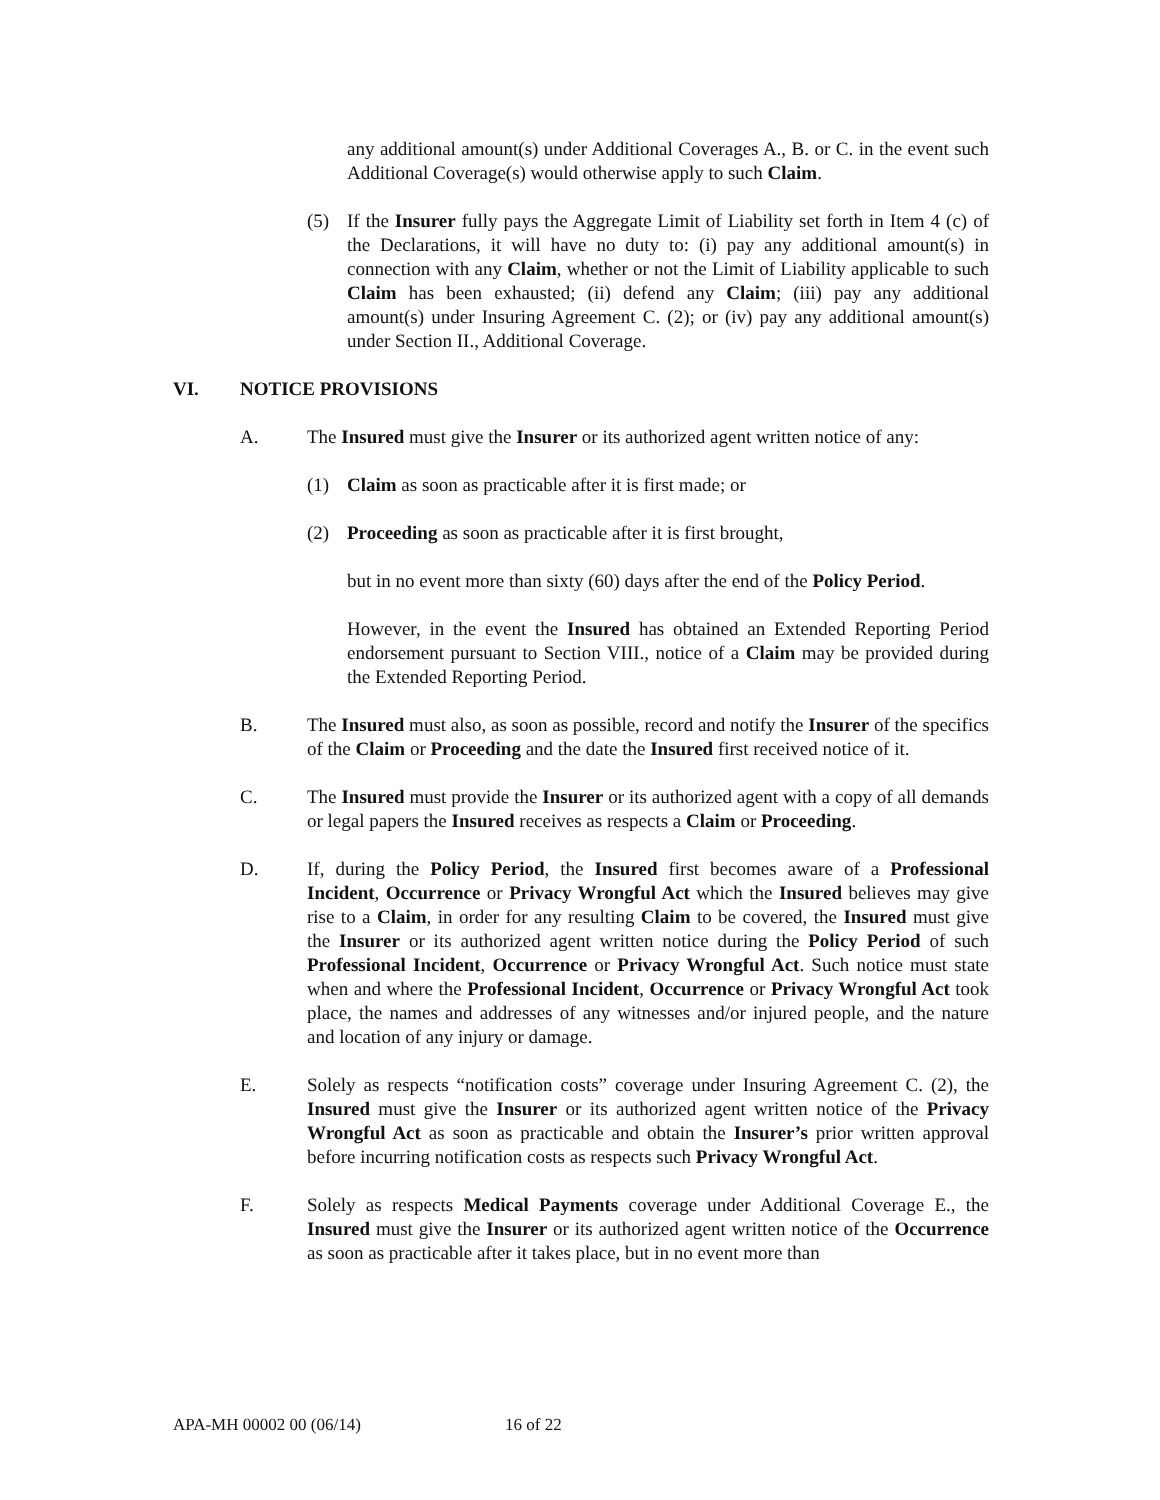any additional amount(s) under Additional Coverages A., B. or C. in the event such Additional Coverage(s) would otherwise apply to such Claim.
(5) If the Insurer fully pays the Aggregate Limit of Liability set forth in Item 4 (c) of the Declarations, it will have no duty to: (i) pay any additional amount(s) in connection with any Claim, whether or not the Limit of Liability applicable to such Claim has been exhausted; (ii) defend any Claim; (iii) pay any additional amount(s) under Insuring Agreement C. (2); or (iv) pay any additional amount(s) under Section II., Additional Coverage.
VI. NOTICE PROVISIONS
A. The Insured must give the Insurer or its authorized agent written notice of any:
(1) Claim as soon as practicable after it is first made; or
(2) Proceeding as soon as practicable after it is first brought,
but in no event more than sixty (60) days after the end of the Policy Period.
However, in the event the Insured has obtained an Extended Reporting Period endorsement pursuant to Section VIII., notice of a Claim may be provided during the Extended Reporting Period.
B. The Insured must also, as soon as possible, record and notify the Insurer of the specifics of the Claim or Proceeding and the date the Insured first received notice of it.
C. The Insured must provide the Insurer or its authorized agent with a copy of all demands or legal papers the Insured receives as respects a Claim or Proceeding.
D. If, during the Policy Period, the Insured first becomes aware of a Professional Incident, Occurrence or Privacy Wrongful Act which the Insured believes may give rise to a Claim, in order for any resulting Claim to be covered, the Insured must give the Insurer or its authorized agent written notice during the Policy Period of such Professional Incident, Occurrence or Privacy Wrongful Act. Such notice must state when and where the Professional Incident, Occurrence or Privacy Wrongful Act took place, the names and addresses of any witnesses and/or injured people, and the nature and location of any injury or damage.
E. Solely as respects “notification costs” coverage under Insuring Agreement C. (2), the Insured must give the Insurer or its authorized agent written notice of the Privacy Wrongful Act as soon as practicable and obtain the Insurer’s prior written approval before incurring notification costs as respects such Privacy Wrongful Act.
F. Solely as respects Medical Payments coverage under Additional Coverage E., the Insured must give the Insurer or its authorized agent written notice of the Occurrence as soon as practicable after it takes place, but in no event more than
APA-MH 00002 00 (06/14) 16 of 22